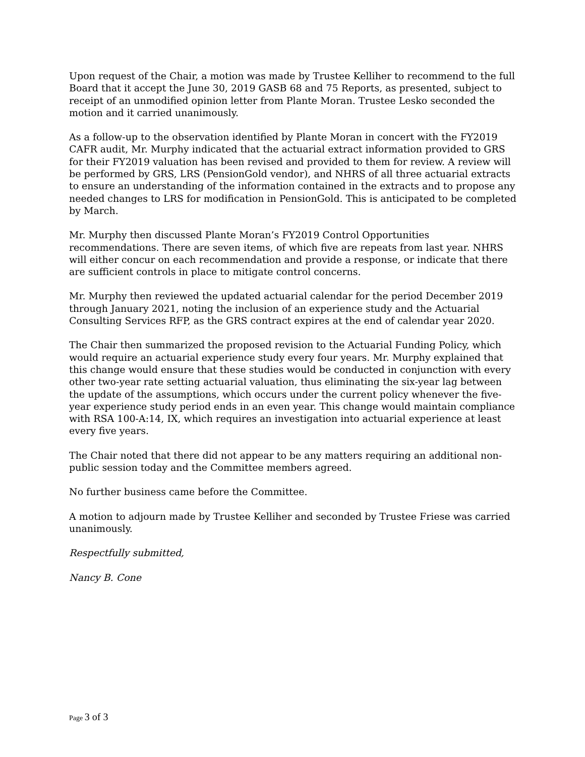Upon request of the Chair, a motion was made by Trustee Kelliher to recommend to the full Board that it accept the June 30, 2019 GASB 68 and 75 Reports, as presented, subject to receipt of an unmodified opinion letter from Plante Moran. Trustee Lesko seconded the motion and it carried unanimously.
As a follow-up to the observation identified by Plante Moran in concert with the FY2019 CAFR audit, Mr. Murphy indicated that the actuarial extract information provided to GRS for their FY2019 valuation has been revised and provided to them for review. A review will be performed by GRS, LRS (PensionGold vendor), and NHRS of all three actuarial extracts to ensure an understanding of the information contained in the extracts and to propose any needed changes to LRS for modification in PensionGold. This is anticipated to be completed by March.
Mr. Murphy then discussed Plante Moran’s FY2019 Control Opportunities recommendations. There are seven items, of which five are repeats from last year. NHRS will either concur on each recommendation and provide a response, or indicate that there are sufficient controls in place to mitigate control concerns.
Mr. Murphy then reviewed the updated actuarial calendar for the period December 2019 through January 2021, noting the inclusion of an experience study and the Actuarial Consulting Services RFP, as the GRS contract expires at the end of calendar year 2020.
The Chair then summarized the proposed revision to the Actuarial Funding Policy, which would require an actuarial experience study every four years. Mr. Murphy explained that this change would ensure that these studies would be conducted in conjunction with every other two-year rate setting actuarial valuation, thus eliminating the six-year lag between the update of the assumptions, which occurs under the current policy whenever the five-year experience study period ends in an even year. This change would maintain compliance with RSA 100-A:14, IX, which requires an investigation into actuarial experience at least every five years.
The Chair noted that there did not appear to be any matters requiring an additional non-public session today and the Committee members agreed.
No further business came before the Committee.
A motion to adjourn made by Trustee Kelliher and seconded by Trustee Friese was carried unanimously.
Respectfully submitted,
Nancy B. Cone
Page 3 of 3